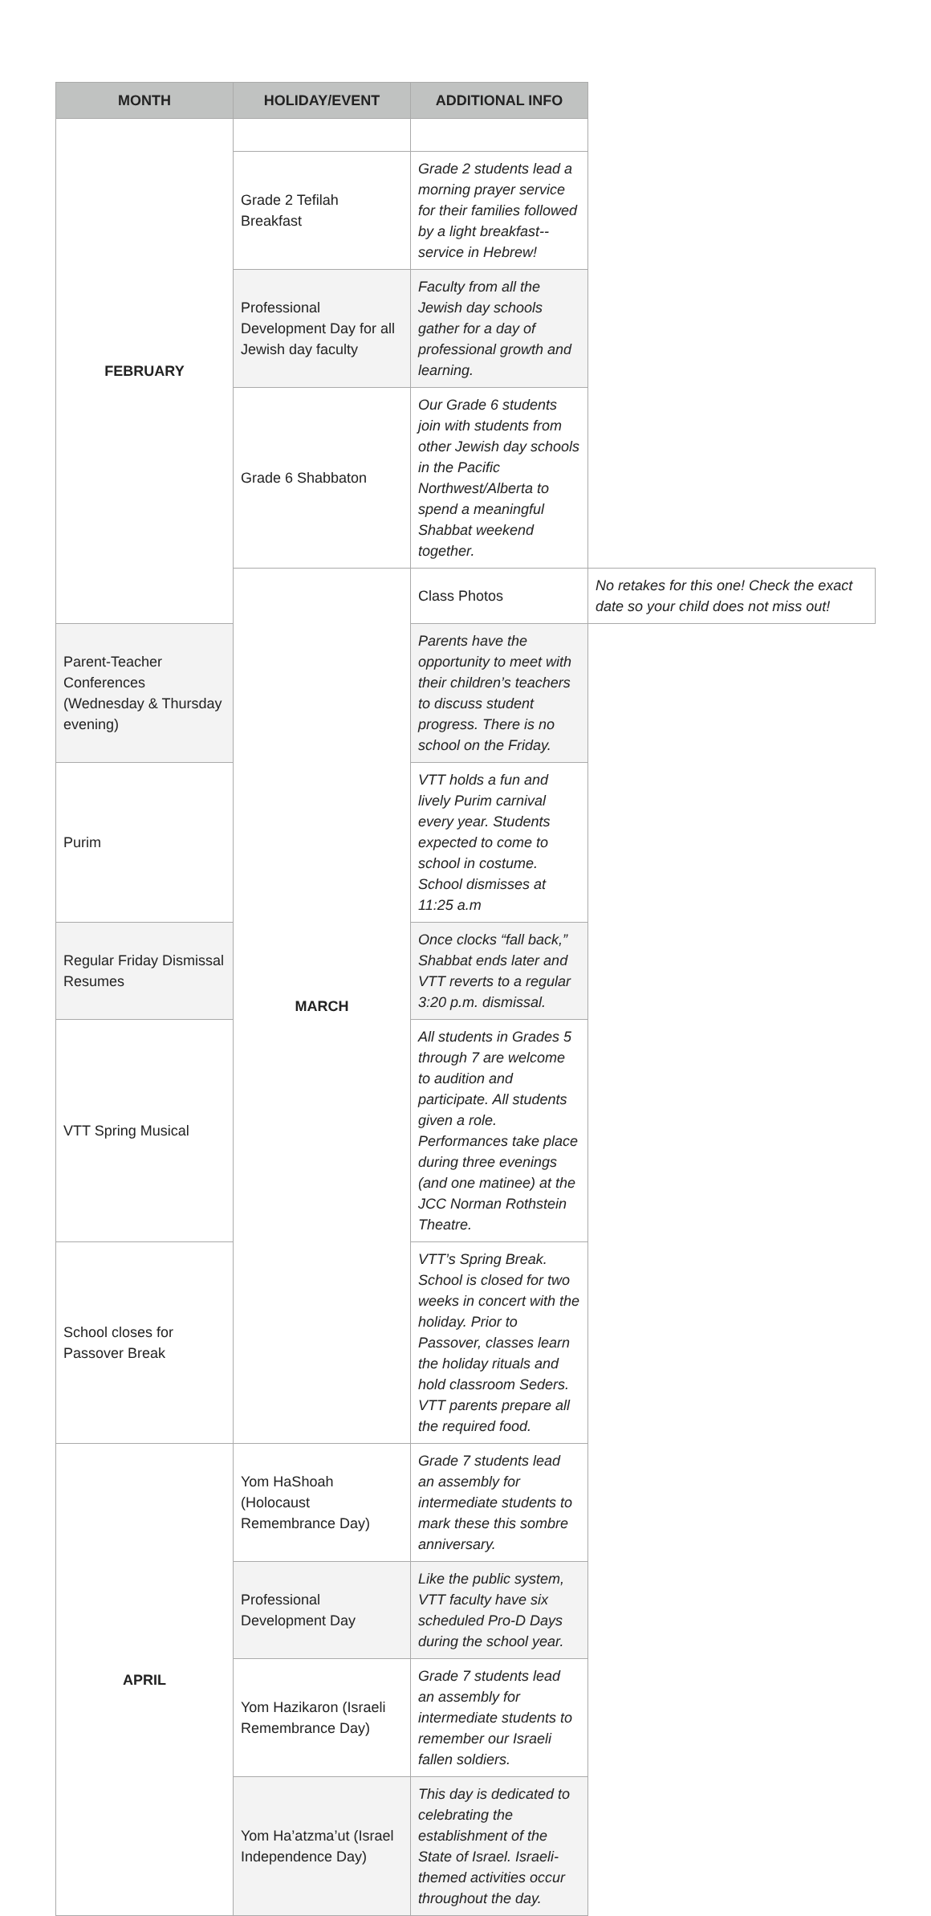| MONTH | HOLIDAY/EVENT | ADDITIONAL INFO | |
| --- | --- | --- | --- |
| FEBRUARY | | | |
| | Grade 2 Tefilah Breakfast | Grade 2 students lead a morning prayer service for their families followed by a light breakfast--service in Hebrew! | |
| | Professional Development Day for all Jewish day faculty | Faculty from all the Jewish day schools gather for a day of professional growth and learning. | |
| | Grade 6 Shabbaton | Our Grade 6 students join with students from other Jewish day schools in the Pacific Northwest/Alberta to spend a meaningful Shabbat weekend together. | |
| | MARCH | Class Photos | No retakes for this one! Check the exact date so your child does not miss out! |
| Parent-Teacher Conferences (Wednesday & Thursday evening) | | Parents have the opportunity to meet with their children’s teachers to discuss student progress. There is no school on the Friday. | |
| Purim | | VTT holds a fun and lively Purim carnival every year. Students expected to come to school in costume. School dismisses at 11:25 a.m | |
| Regular Friday Dismissal Resumes | | Once clocks “fall back,” Shabbat ends later and VTT reverts to a regular 3:20 p.m. dismissal. | |
| VTT Spring Musical | | All students in Grades 5 through 7 are welcome to audition and participate. All students given a role. Performances take place during three evenings (and one matinee) at the JCC Norman Rothstein Theatre. | |
| School closes for Passover Break | | VTT’s Spring Break. School is closed for two weeks in concert with the holiday. Prior to Passover, classes learn the holiday rituals and hold classroom Seders. VTT parents prepare all the required food. | |
| APRIL | Yom HaShoah (Holocaust Remembrance Day) | Grade 7 students lead an assembly for intermediate students to mark these this sombre anniversary. | |
| | Professional Development Day | Like the public system, VTT faculty have six scheduled Pro-D Days during the school year. | |
| | Yom Hazikaron (Israeli Remembrance Day) | Grade 7 students lead an assembly for intermediate students to remember our Israeli fallen soldiers. | |
| | Yom Ha’atzma’ut (Israel Independence Day) | This day is dedicated to celebrating the establishment of the State of Israel. Israeli-themed activities occur throughout the day. | |